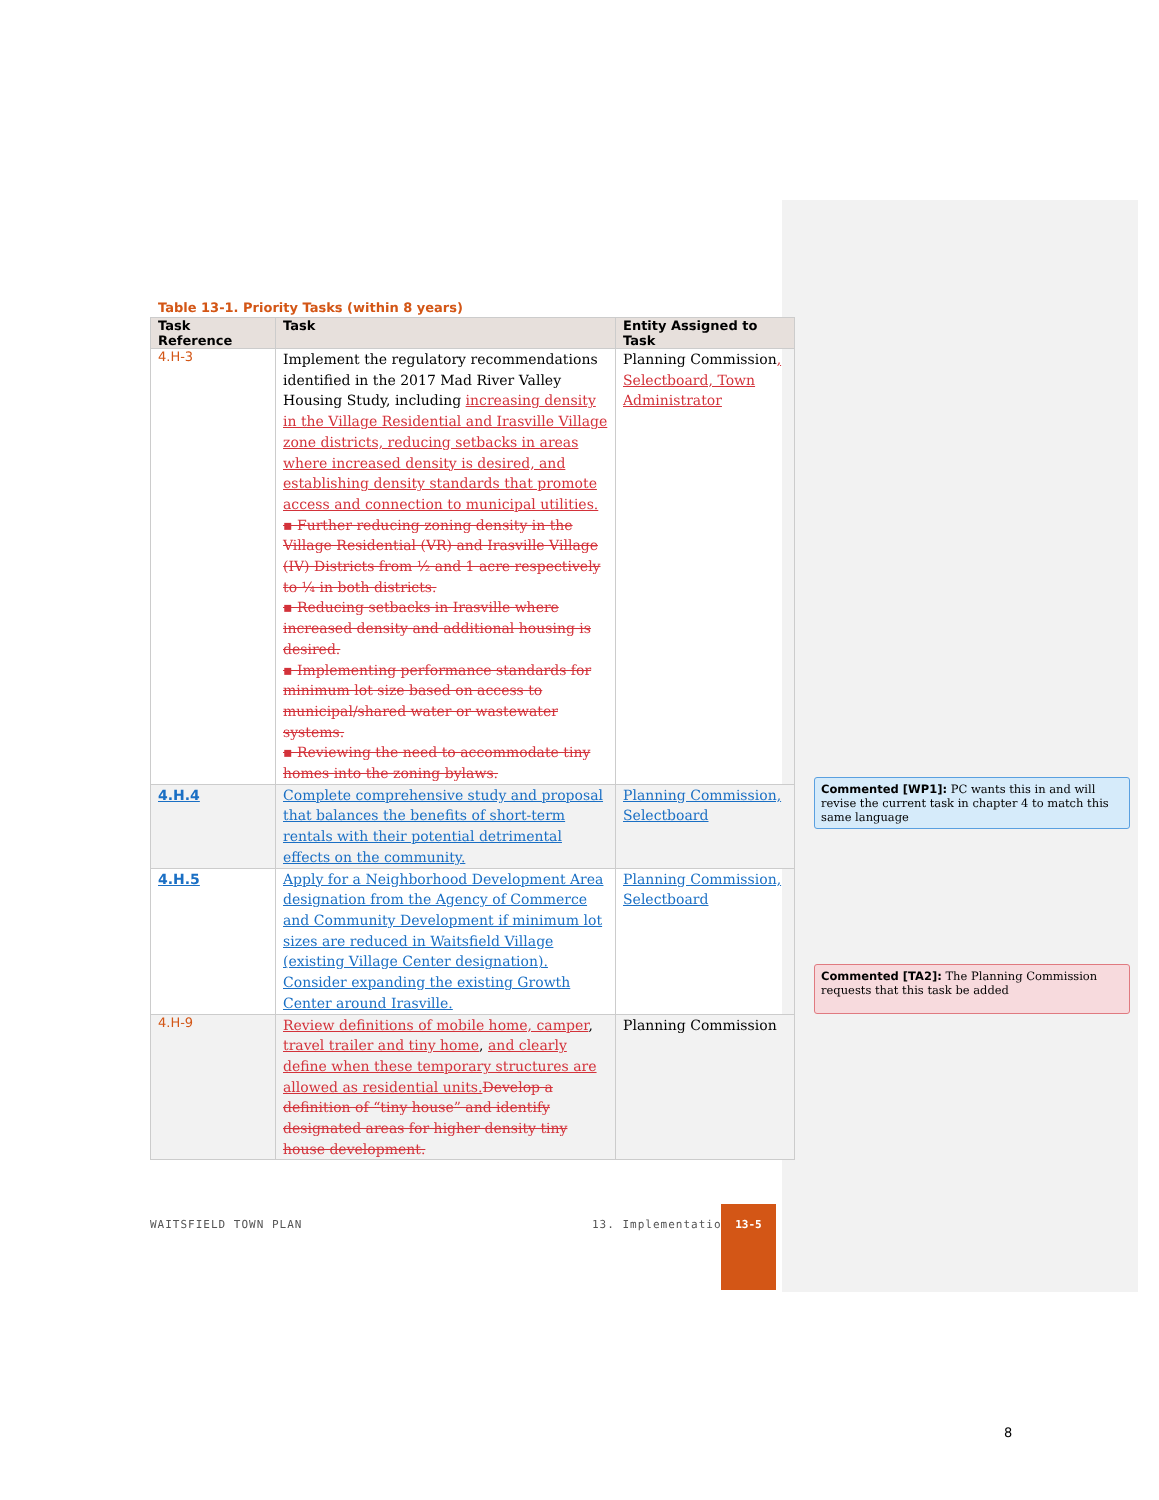Table 13-1. Priority Tasks (within 8 years)
| Task Reference | Task | Entity Assigned to Task |
| --- | --- | --- |
| 4.H-3 | Implement the regulatory recommendations identified in the 2017 Mad River Valley Housing Study, including increasing density in the Village Residential and Irasville Village zone districts, reducing setbacks in areas where increased density is desired, and establishing density standards that promote access and connection to municipal utilities. ▪ Further reducing zoning density in the Village Residential (VR) and Irasville Village (IV) Districts from ½ and 1 acre respectively to ¼ in both districts. ▪ Reducing setbacks in Irasville where increased density and additional housing is desired. ▪ Implementing performance standards for minimum lot size based on access to municipal/shared water or wastewater systems. ▪ Reviewing the need to accommodate tiny homes into the zoning bylaws. | Planning Commission , Selectboard, Town Administrator |
| 4.H.4 | Complete comprehensive study and proposal that balances the benefits of short-term rentals with their potential detrimental effects on the community. | Planning Commission, Selectboard |
| 4.H.5 | Apply for a Neighborhood Development Area designation from the Agency of Commerce and Community Development if minimum lot sizes are reduced in Waitsfield Village (existing Village Center designation). Consider expanding the existing Growth Center around Irasville. | Planning Commission, Selectboard |
| 4.H-9 | Review definitions of mobile home, camper , travel trailer and tiny home , and clearly define when these temporary structures are allowed as residential units. Develop a definition of “tiny house” and identify designated areas for higher density tiny house development. | Planning Commission |
Commented [WP1]: PC wants this in and will revise the current task in chapter 4 to match this same language
Commented [TA2]: The Planning Commission requests that this task be added
WAITSFIELD TOWN PLAN 13. Implementation
13-5
8